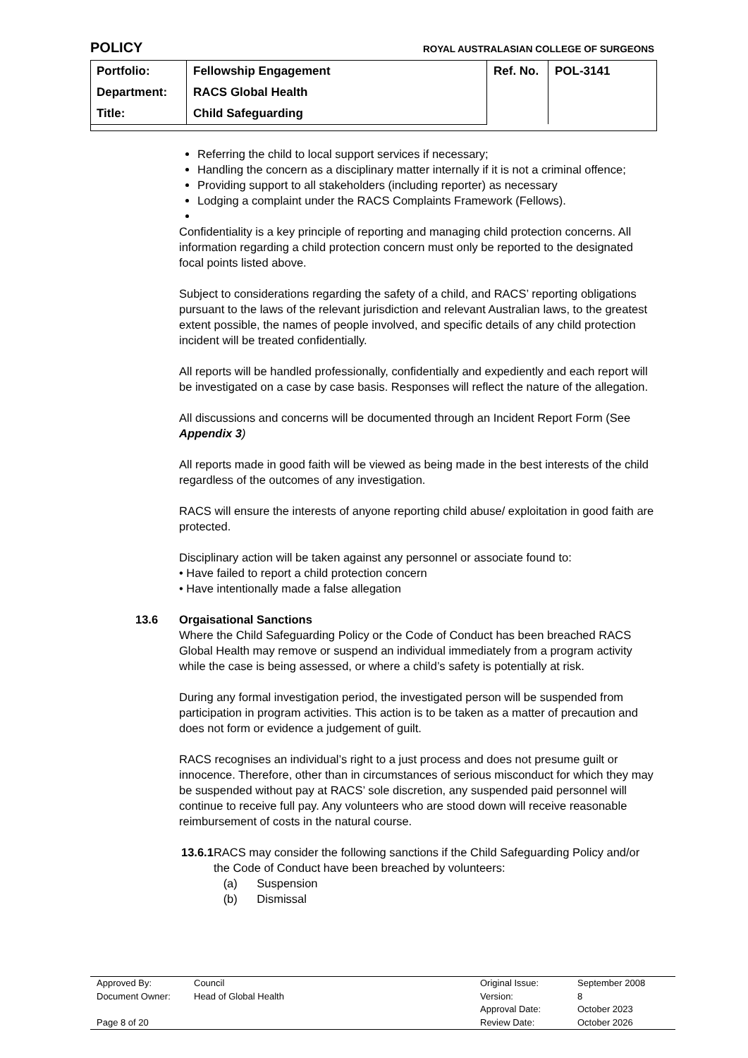POLICY ROYAL AUSTRALASIAN COLLEGE OF SURGEONS
| Portfolio: | Fellowship Engagement | Ref. No. | POL-3141 |
| Department: | RACS Global Health | | |
| Title: | Child Safeguarding | | |
Referring the child to local support services if necessary;
Handling the concern as a disciplinary matter internally if it is not a criminal offence;
Providing support to all stakeholders (including reporter) as necessary
Lodging a complaint under the RACS Complaints Framework (Fellows).
Confidentiality is a key principle of reporting and managing child protection concerns. All information regarding a child protection concern must only be reported to the designated focal points listed above.
Subject to considerations regarding the safety of a child, and RACS’ reporting obligations pursuant to the laws of the relevant jurisdiction and relevant Australian laws, to the greatest extent possible, the names of people involved, and specific details of any child protection incident will be treated confidentially.
All reports will be handled professionally, confidentially and expediently and each report will be investigated on a case by case basis. Responses will reflect the nature of the allegation.
All discussions and concerns will be documented through an Incident Report Form (See Appendix 3)
All reports made in good faith will be viewed as being made in the best interests of the child regardless of the outcomes of any investigation.
RACS will ensure the interests of anyone reporting child abuse/ exploitation in good faith are protected.
Disciplinary action will be taken against any personnel or associate found to:
• Have failed to report a child protection concern
• Have intentionally made a false allegation
13.6 Orgaisational Sanctions
Where the Child Safeguarding Policy or the Code of Conduct has been breached RACS Global Health may remove or suspend an individual immediately from a program activity while the case is being assessed, or where a child’s safety is potentially at risk.
During any formal investigation period, the investigated person will be suspended from participation in program activities. This action is to be taken as a matter of precaution and does not form or evidence a judgement of guilt.
RACS recognises an individual’s right to a just process and does not presume guilt or innocence. Therefore, other than in circumstances of serious misconduct for which they may be suspended without pay at RACS’ sole discretion, any suspended paid personnel will continue to receive full pay. Any volunteers who are stood down will receive reasonable reimbursement of costs in the natural course.
13.6.1 RACS may consider the following sanctions if the Child Safeguarding Policy and/or the Code of Conduct have been breached by volunteers:
(a) Suspension
(b) Dismissal
| Approved By: | Council | Original Issue: | September 2008 |
| Document Owner: | Head of Global Health | Version: | 8 |
| | | Approval Date: | October 2023 |
| Page 8 of 20 | | Review Date: | October 2026 |